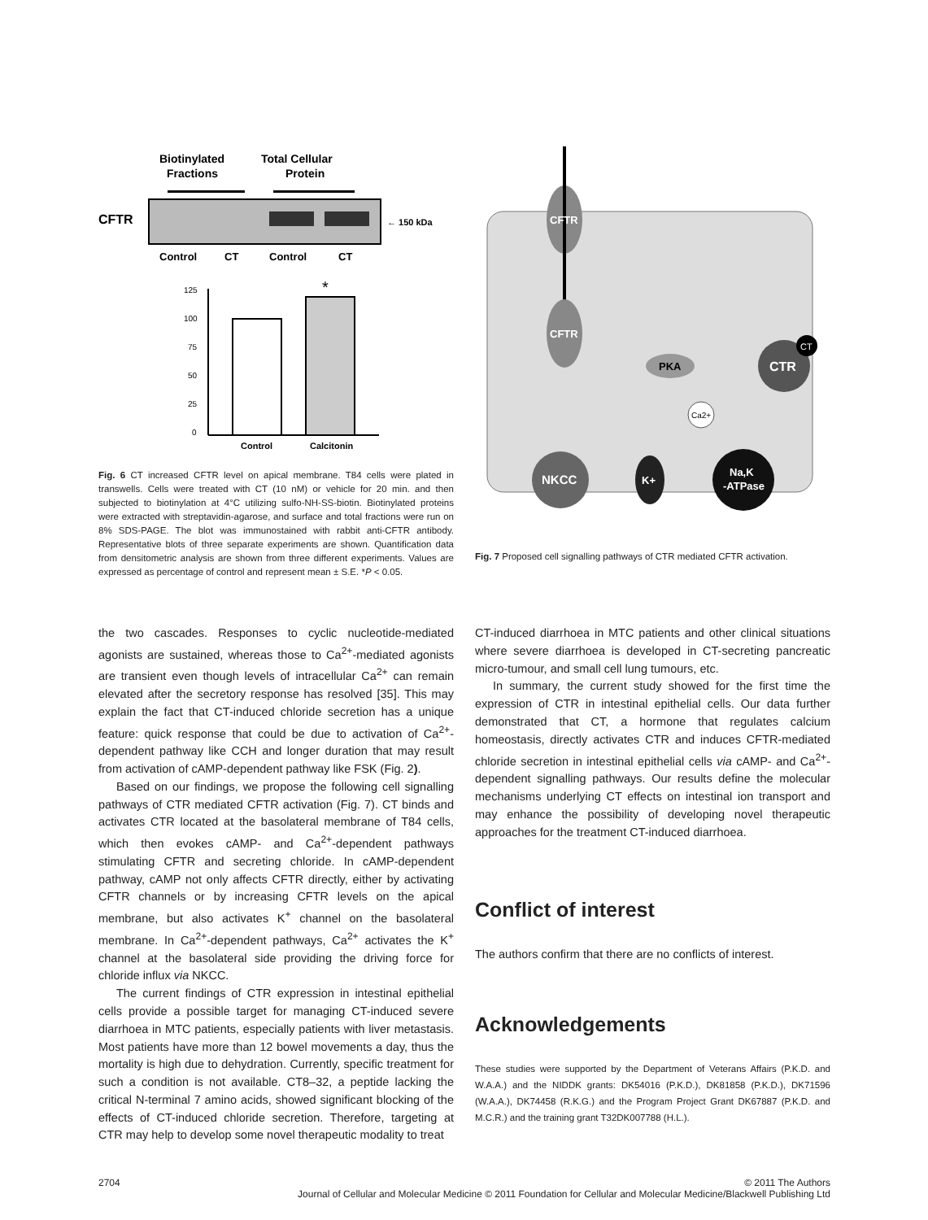Biotinylated
Fractions
Total Cellular
Protein
CFTR
← 150 kDa
Control
CT
Control
CT
125
100
75
50
25
0
*
Control
Calcitonin
Fig. 6 CT increased CFTR level on apical membrane. T84 cells were plated in transwells. Cells were treated with CT (10 nM) or vehicle for 20 min. and then subjected to biotinylation at 4°C utilizing sulfo-NH-SS-biotin. Biotinylated proteins were extracted with streptavidin-agarose, and surface and total fractions were run on 8% SDS-PAGE. The blot was immunostained with rabbit anti-CFTR antibody. Representative blots of three separate experiments are shown. Quantification data from densitometric analysis are shown from three different experiments. Values are expressed as percentage of control and represent mean ± S.E. *P < 0.05.
CFTR
CFTR
PKA
CTR
CT
Ca2+
NKCC
K+
Na,K
-ATPase
Fig. 7 Proposed cell signalling pathways of CTR mediated CFTR activation.
the two cascades. Responses to cyclic nucleotide-mediated agonists are sustained, whereas those to Ca<sup>2+</sup>-mediated agonists are transient even though levels of intracellular Ca<sup>2+</sup> can remain elevated after the secretory response has resolved [35]. This may explain the fact that CT-induced chloride secretion has a unique feature: quick response that could be due to activation of Ca<sup>2+</sup>-dependent pathway like CCH and longer duration that may result from activation of cAMP-dependent pathway like FSK (Fig. 2).
Based on our findings, we propose the following cell signalling pathways of CTR mediated CFTR activation (Fig. 7). CT binds and activates CTR located at the basolateral membrane of T84 cells, which then evokes cAMP- and Ca<sup>2+</sup>-dependent pathways stimulating CFTR and secreting chloride. In cAMP-dependent pathway, cAMP not only affects CFTR directly, either by activating CFTR channels or by increasing CFTR levels on the apical membrane, but also activates K<sup>+</sup> channel on the basolateral membrane. In Ca<sup>2+</sup>-dependent pathways, Ca<sup>2+</sup> activates the K<sup>+</sup> channel at the basolateral side providing the driving force for chloride influx via NKCC.
The current findings of CTR expression in intestinal epithelial cells provide a possible target for managing CT-induced severe diarrhoea in MTC patients, especially patients with liver metastasis. Most patients have more than 12 bowel movements a day, thus the mortality is high due to dehydration. Currently, specific treatment for such a condition is not available. CT8–32, a peptide lacking the critical N-terminal 7 amino acids, showed significant blocking of the effects of CT-induced chloride secretion. Therefore, targeting at CTR may help to develop some novel therapeutic modality to treat
CT-induced diarrhoea in MTC patients and other clinical situations where severe diarrhoea is developed in CT-secreting pancreatic micro-tumour, and small cell lung tumours, etc.
In summary, the current study showed for the first time the expression of CTR in intestinal epithelial cells. Our data further demonstrated that CT, a hormone that regulates calcium homeostasis, directly activates CTR and induces CFTR-mediated chloride secretion in intestinal epithelial cells via cAMP- and Ca<sup>2+</sup>-dependent signalling pathways. Our results define the molecular mechanisms underlying CT effects on intestinal ion transport and may enhance the possibility of developing novel therapeutic approaches for the treatment CT-induced diarrhoea.
Conflict of interest
The authors confirm that there are no conflicts of interest.
Acknowledgements
These studies were supported by the Department of Veterans Affairs (P.K.D. and W.A.A.) and the NIDDK grants: DK54016 (P.K.D.), DK81858 (P.K.D.), DK71596 (W.A.A.), DK74458 (R.K.G.) and the Program Project Grant DK67887 (P.K.D. and M.C.R.) and the training grant T32DK007788 (H.L.).
2704 © 2011 The Authors
Journal of Cellular and Molecular Medicine © 2011 Foundation for Cellular and Molecular Medicine/Blackwell Publishing Ltd